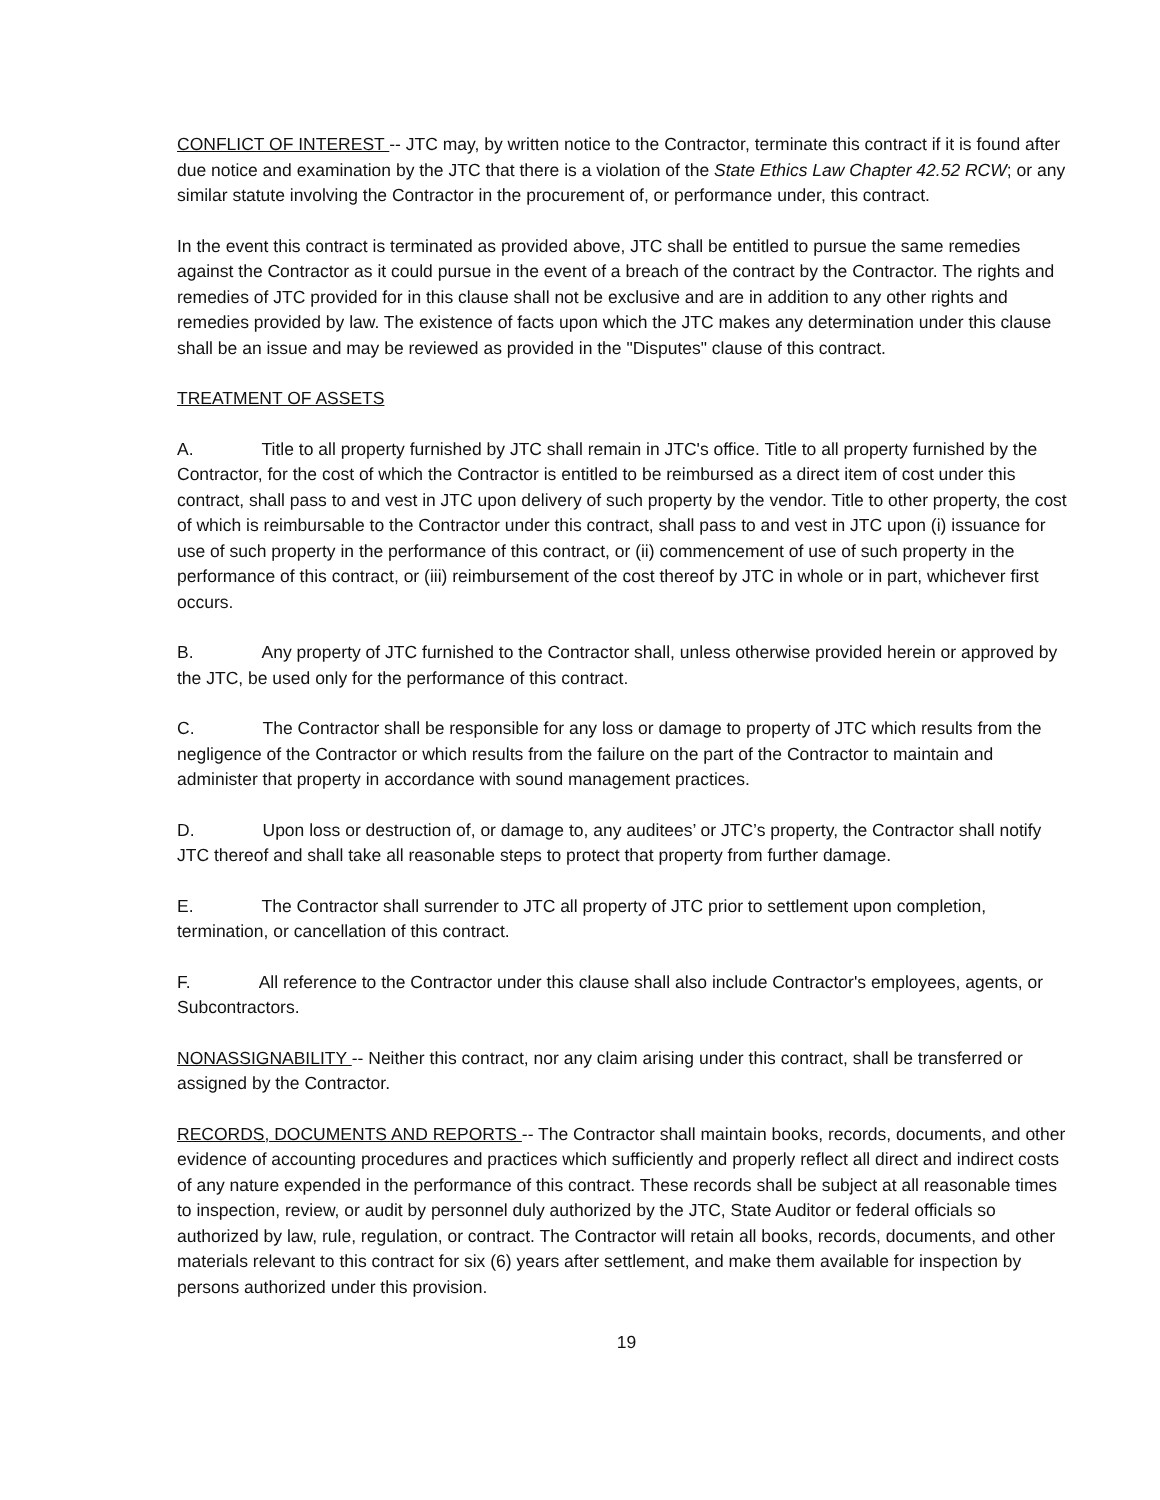CONFLICT OF INTEREST -- JTC may, by written notice to the Contractor, terminate this contract if it is found after due notice and examination by the JTC that there is a violation of the State Ethics Law Chapter 42.52 RCW; or any similar statute involving the Contractor in the procurement of, or performance under, this contract.
In the event this contract is terminated as provided above, JTC shall be entitled to pursue the same remedies against the Contractor as it could pursue in the event of a breach of the contract by the Contractor. The rights and remedies of JTC provided for in this clause shall not be exclusive and are in addition to any other rights and remedies provided by law. The existence of facts upon which the JTC makes any determination under this clause shall be an issue and may be reviewed as provided in the "Disputes" clause of this contract.
TREATMENT OF ASSETS
A. Title to all property furnished by JTC shall remain in JTC's office. Title to all property furnished by the Contractor, for the cost of which the Contractor is entitled to be reimbursed as a direct item of cost under this contract, shall pass to and vest in JTC upon delivery of such property by the vendor. Title to other property, the cost of which is reimbursable to the Contractor under this contract, shall pass to and vest in JTC upon (i) issuance for use of such property in the performance of this contract, or (ii) commencement of use of such property in the performance of this contract, or (iii) reimbursement of the cost thereof by JTC in whole or in part, whichever first occurs.
B. Any property of JTC furnished to the Contractor shall, unless otherwise provided herein or approved by the JTC, be used only for the performance of this contract.
C. The Contractor shall be responsible for any loss or damage to property of JTC which results from the negligence of the Contractor or which results from the failure on the part of the Contractor to maintain and administer that property in accordance with sound management practices.
D. Upon loss or destruction of, or damage to, any auditees’ or JTC’s property, the Contractor shall notify JTC thereof and shall take all reasonable steps to protect that property from further damage.
E. The Contractor shall surrender to JTC all property of JTC prior to settlement upon completion, termination, or cancellation of this contract.
F. All reference to the Contractor under this clause shall also include Contractor's employees, agents, or Subcontractors.
NONASSIGNABILITY -- Neither this contract, nor any claim arising under this contract, shall be transferred or assigned by the Contractor.
RECORDS, DOCUMENTS AND REPORTS -- The Contractor shall maintain books, records, documents, and other evidence of accounting procedures and practices which sufficiently and properly reflect all direct and indirect costs of any nature expended in the performance of this contract. These records shall be subject at all reasonable times to inspection, review, or audit by personnel duly authorized by the JTC, State Auditor or federal officials so authorized by law, rule, regulation, or contract. The Contractor will retain all books, records, documents, and other materials relevant to this contract for six (6) years after settlement, and make them available for inspection by persons authorized under this provision.
19